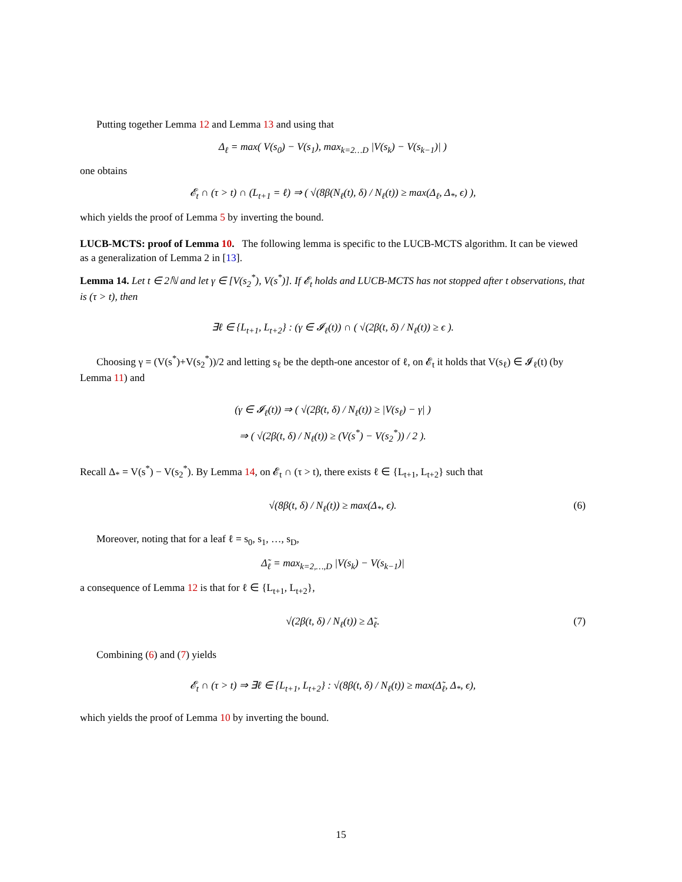Putting together Lemma 12 and Lemma 13 and using that
Δ<sub>ℓ</sub> = max( V(s<sub>0</sub>) − V(s<sub>1</sub>), max<sub>k=2…D</sub> |V(s<sub>k</sub>) − V(s<sub>k−1</sub>)| )
one obtains
𝓔<sub>t</sub> ∩ (τ > t) ∩ (L<sub>t+1</sub> = ℓ) ⇒ ( √(8β(N<sub>ℓ</sub>(t), δ) / N<sub>ℓ</sub>(t)) ≥ max(Δ<sub>ℓ</sub>, Δ<sub>*</sub>, ϵ) ),
which yields the proof of Lemma 5 by inverting the bound.
LUCB-MCTS: proof of Lemma 10. The following lemma is specific to the LUCB-MCTS algorithm. It can be viewed as a generalization of Lemma 2 in [13].
Lemma 14. Let t ∈ 2ℕ and let γ ∈ [V(s<sub>2</sub><sup>*</sup>), V(s<sup>*</sup>)]. If 𝓔<sub>t</sub> holds and LUCB-MCTS has not stopped after t observations, that is (τ > t), then
∃ℓ ∈ {L<sub>t+1</sub>, L<sub>t+2</sub>} : (γ ∈ 𝓘<sub>ℓ</sub>(t)) ∩ ( √(2β(t, δ) / N<sub>ℓ</sub>(t)) ≥ ϵ ).
Choosing γ = (V(s<sup>*</sup>)+V(s<sub>2</sub><sup>*</sup>))/2 and letting s<sub>ℓ</sub> be the depth-one ancestor of ℓ, on 𝓔<sub>t</sub> it holds that V(s<sub>ℓ</sub>) ∈ 𝓘<sub>ℓ</sub>(t) (by Lemma 11) and
(γ ∈ 𝓘<sub>ℓ</sub>(t)) ⇒ ( √(2β(t, δ) / N<sub>ℓ</sub>(t)) ≥ |V(s<sub>ℓ</sub>) − γ| )
⇒ ( √(2β(t, δ) / N<sub>ℓ</sub>(t)) ≥ (V(s<sup>*</sup>) − V(s<sub>2</sub><sup>*</sup>)) / 2 ).
Recall Δ<sub>*</sub> = V(s<sup>*</sup>) − V(s<sub>2</sub><sup>*</sup>). By Lemma 14, on 𝓔<sub>t</sub> ∩ (τ > t), there exists ℓ ∈ {L<sub>t+1</sub>, L<sub>t+2</sub>} such that
√(8β(t, δ) / N<sub>ℓ</sub>(t)) ≥ max(Δ<sub>*</sub>, ϵ). (6)
Moreover, noting that for a leaf ℓ = s<sub>0</sub>, s<sub>1</sub>, …, s<sub>D</sub>,
Δ̃<sub>ℓ</sub> = max<sub>k=2,…,D</sub> |V(s<sub>k</sub>) − V(s<sub>k−1</sub>)|
a consequence of Lemma 12 is that for ℓ ∈ {L<sub>t+1</sub>, L<sub>t+2</sub>},
√(2β(t, δ) / N<sub>ℓ</sub>(t)) ≥ Δ̃<sub>ℓ</sub>. (7)
Combining (6) and (7) yields
𝓔<sub>t</sub> ∩ (τ > t) ⇒ ∃ℓ ∈ {L<sub>t+1</sub>, L<sub>t+2</sub>} : √(8β(t, δ) / N<sub>ℓ</sub>(t)) ≥ max(Δ̃<sub>ℓ</sub>, Δ<sub>*</sub>, ϵ),
which yields the proof of Lemma 10 by inverting the bound.
15